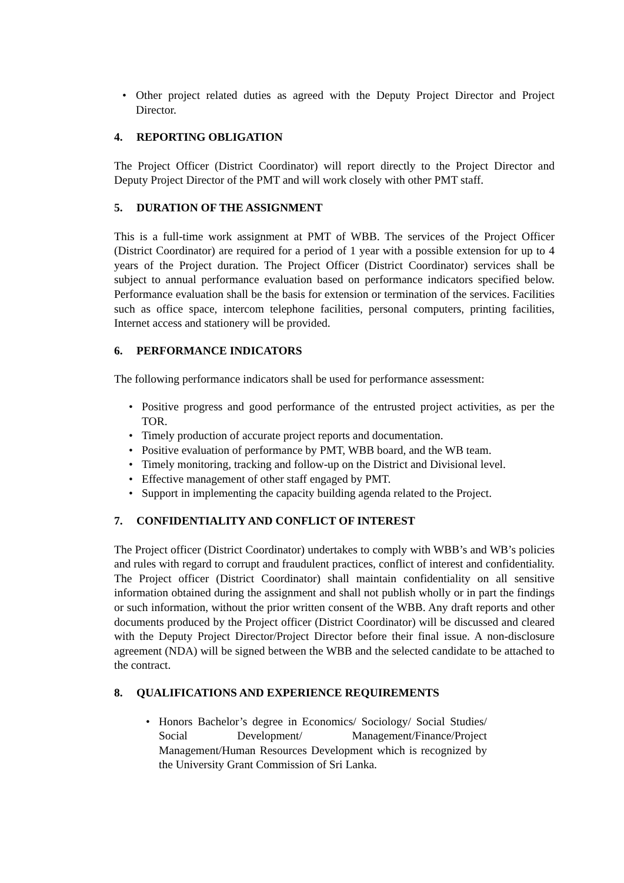Other project related duties as agreed with the Deputy Project Director and Project Director.
4. REPORTING OBLIGATION
The Project Officer (District Coordinator) will report directly to the Project Director and Deputy Project Director of the PMT and will work closely with other PMT staff.
5. DURATION OF THE ASSIGNMENT
This is a full-time work assignment at PMT of WBB. The services of the Project Officer (District Coordinator) are required for a period of 1 year with a possible extension for up to 4 years of the Project duration. The Project Officer (District Coordinator) services shall be subject to annual performance evaluation based on performance indicators specified below. Performance evaluation shall be the basis for extension or termination of the services. Facilities such as office space, intercom telephone facilities, personal computers, printing facilities, Internet access and stationery will be provided.
6. PERFORMANCE INDICATORS
The following performance indicators shall be used for performance assessment:
Positive progress and good performance of the entrusted project activities, as per the TOR.
Timely production of accurate project reports and documentation.
Positive evaluation of performance by PMT, WBB board, and the WB team.
Timely monitoring, tracking and follow-up on the District and Divisional level.
Effective management of other staff engaged by PMT.
Support in implementing the capacity building agenda related to the Project.
7. CONFIDENTIALITY AND CONFLICT OF INTEREST
The Project officer (District Coordinator) undertakes to comply with WBB’s and WB’s policies and rules with regard to corrupt and fraudulent practices, conflict of interest and confidentiality. The Project officer (District Coordinator) shall maintain confidentiality on all sensitive information obtained during the assignment and shall not publish wholly or in part the findings or such information, without the prior written consent of the WBB. Any draft reports and other documents produced by the Project officer (District Coordinator) will be discussed and cleared with the Deputy Project Director/Project Director before their final issue. A non-disclosure agreement (NDA) will be signed between the WBB and the selected candidate to be attached to the contract.
8. QUALIFICATIONS AND EXPERIENCE REQUIREMENTS
Honors Bachelor’s degree in Economics/ Sociology/ Social Studies/ Social Development/ Management/Finance/Project Management/Human Resources Development which is recognized by the University Grant Commission of Sri Lanka.